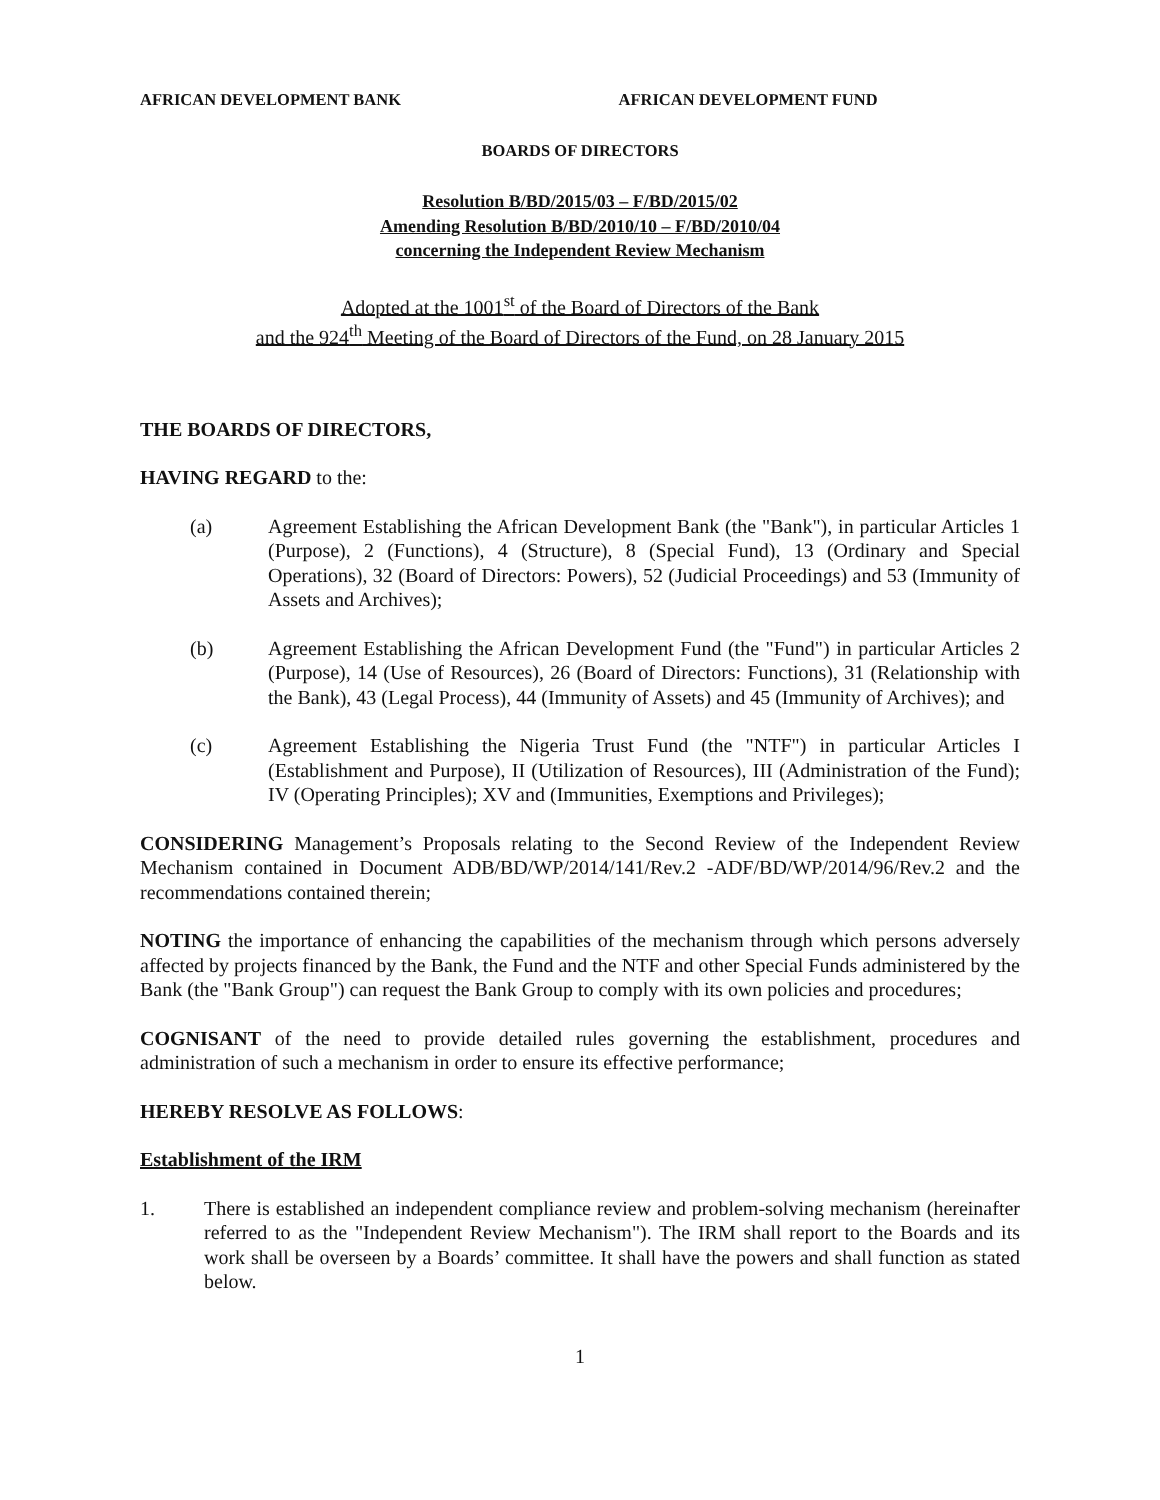AFRICAN DEVELOPMENT BANK AFRICAN DEVELOPMENT FUND
BOARDS OF DIRECTORS
Resolution B/BD/2015/03 – F/BD/2015/02
Amending Resolution B/BD/2010/10 – F/BD/2010/04
concerning the Independent Review Mechanism
Adopted at the 1001<sup>st</sup> of the Board of Directors of the Bank
and the 924<sup>th</sup> Meeting of the Board of Directors of the Fund, on 28 January 2015
THE BOARDS OF DIRECTORS,
HAVING REGARD to the:
(a) Agreement Establishing the African Development Bank (the "Bank"), in particular Articles 1 (Purpose), 2 (Functions), 4 (Structure), 8 (Special Fund), 13 (Ordinary and Special Operations), 32 (Board of Directors: Powers), 52 (Judicial Proceedings) and 53 (Immunity of Assets and Archives);
(b) Agreement Establishing the African Development Fund (the "Fund") in particular Articles 2 (Purpose), 14 (Use of Resources), 26 (Board of Directors: Functions), 31 (Relationship with the Bank), 43 (Legal Process), 44 (Immunity of Assets) and 45 (Immunity of Archives); and
(c) Agreement Establishing the Nigeria Trust Fund (the "NTF") in particular Articles I (Establishment and Purpose), II (Utilization of Resources), III (Administration of the Fund); IV (Operating Principles); XV and (Immunities, Exemptions and Privileges);
CONSIDERING Management’s Proposals relating to the Second Review of the Independent Review Mechanism contained in Document ADB/BD/WP/2014/141/Rev.2 -ADF/BD/WP/2014/96/Rev.2 and the recommendations contained therein;
NOTING the importance of enhancing the capabilities of the mechanism through which persons adversely affected by projects financed by the Bank, the Fund and the NTF and other Special Funds administered by the Bank (the "Bank Group") can request the Bank Group to comply with its own policies and procedures;
COGNISANT of the need to provide detailed rules governing the establishment, procedures and administration of such a mechanism in order to ensure its effective performance;
HEREBY RESOLVE AS FOLLOWS:
Establishment of the IRM
1. There is established an independent compliance review and problem-solving mechanism (hereinafter referred to as the "Independent Review Mechanism"). The IRM shall report to the Boards and its work shall be overseen by a Boards’ committee. It shall have the powers and shall function as stated below.
1